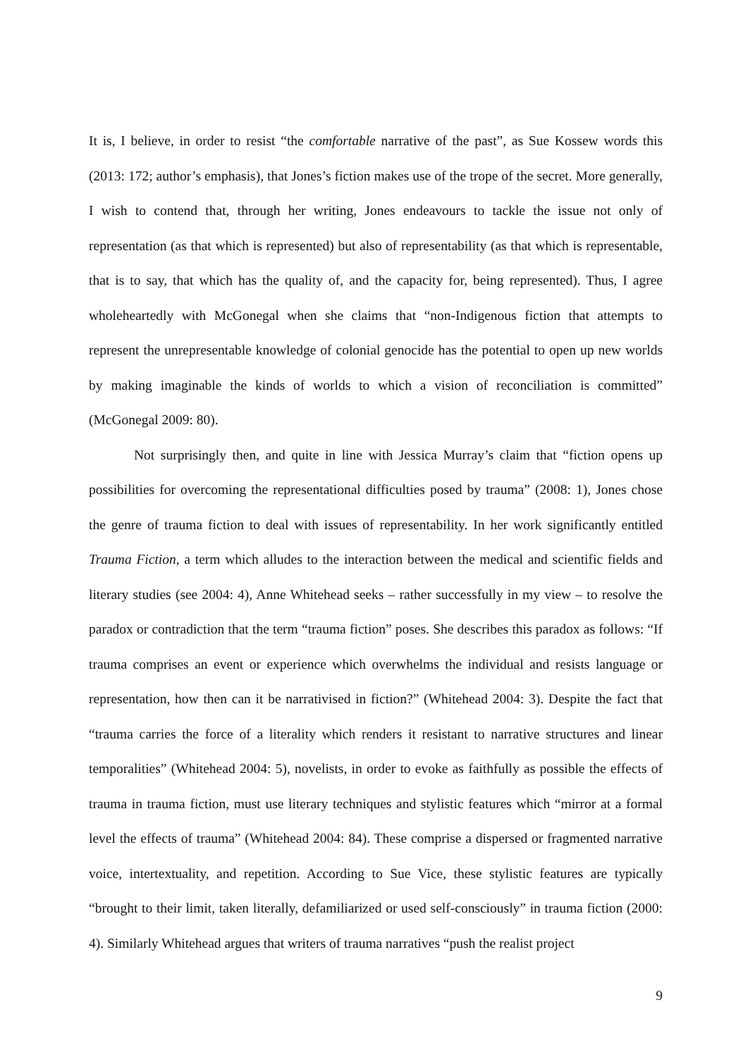It is, I believe, in order to resist “the comfortable narrative of the past”, as Sue Kossew words this (2013: 172; author’s emphasis), that Jones’s fiction makes use of the trope of the secret. More generally, I wish to contend that, through her writing, Jones endeavours to tackle the issue not only of representation (as that which is represented) but also of representability (as that which is representable, that is to say, that which has the quality of, and the capacity for, being represented). Thus, I agree wholeheartedly with McGonegal when she claims that “non-Indigenous fiction that attempts to represent the unrepresentable knowledge of colonial genocide has the potential to open up new worlds by making imaginable the kinds of worlds to which a vision of reconciliation is committed” (McGonegal 2009: 80).
Not surprisingly then, and quite in line with Jessica Murray’s claim that “fiction opens up possibilities for overcoming the representational difficulties posed by trauma” (2008: 1), Jones chose the genre of trauma fiction to deal with issues of representability. In her work significantly entitled Trauma Fiction, a term which alludes to the interaction between the medical and scientific fields and literary studies (see 2004: 4), Anne Whitehead seeks – rather successfully in my view – to resolve the paradox or contradiction that the term “trauma fiction” poses. She describes this paradox as follows: “If trauma comprises an event or experience which overwhelms the individual and resists language or representation, how then can it be narrativised in fiction?” (Whitehead 2004: 3). Despite the fact that “trauma carries the force of a literality which renders it resistant to narrative structures and linear temporalities” (Whitehead 2004: 5), novelists, in order to evoke as faithfully as possible the effects of trauma in trauma fiction, must use literary techniques and stylistic features which “mirror at a formal level the effects of trauma” (Whitehead 2004: 84). These comprise a dispersed or fragmented narrative voice, intertextuality, and repetition. According to Sue Vice, these stylistic features are typically “brought to their limit, taken literally, defamiliarized or used self-consciously” in trauma fiction (2000: 4). Similarly Whitehead argues that writers of trauma narratives “push the realist project
9